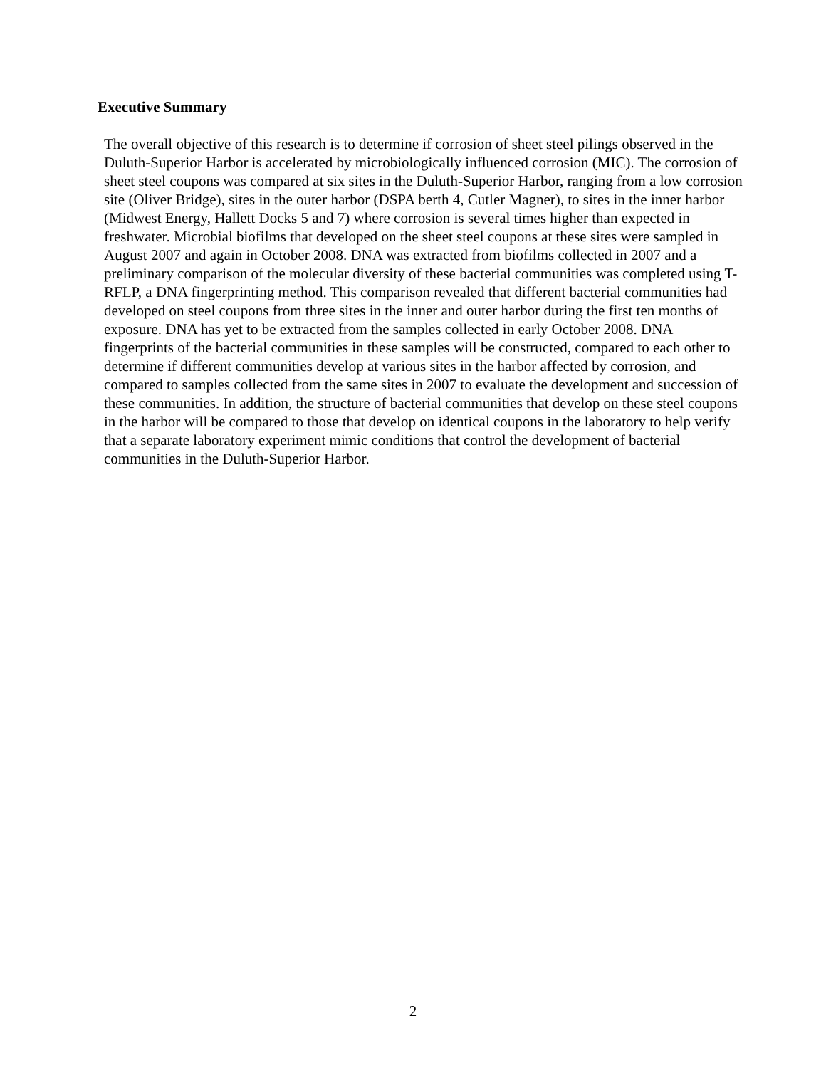Executive Summary
The overall objective of this research is to determine if corrosion of sheet steel pilings observed in the Duluth-Superior Harbor is accelerated by microbiologically influenced corrosion (MIC). The corrosion of sheet steel coupons was compared at six sites in the Duluth-Superior Harbor, ranging from a low corrosion site (Oliver Bridge), sites in the outer harbor (DSPA berth 4, Cutler Magner), to sites in the inner harbor (Midwest Energy, Hallett Docks 5 and 7) where corrosion is several times higher than expected in freshwater. Microbial biofilms that developed on the sheet steel coupons at these sites were sampled in August 2007 and again in October 2008. DNA was extracted from biofilms collected in 2007 and a preliminary comparison of the molecular diversity of these bacterial communities was completed using T-RFLP, a DNA fingerprinting method. This comparison revealed that different bacterial communities had developed on steel coupons from three sites in the inner and outer harbor during the first ten months of exposure. DNA has yet to be extracted from the samples collected in early October 2008. DNA fingerprints of the bacterial communities in these samples will be constructed, compared to each other to determine if different communities develop at various sites in the harbor affected by corrosion, and compared to samples collected from the same sites in 2007 to evaluate the development and succession of these communities. In addition, the structure of bacterial communities that develop on these steel coupons in the harbor will be compared to those that develop on identical coupons in the laboratory to help verify that a separate laboratory experiment mimic conditions that control the development of bacterial communities in the Duluth-Superior Harbor.
2